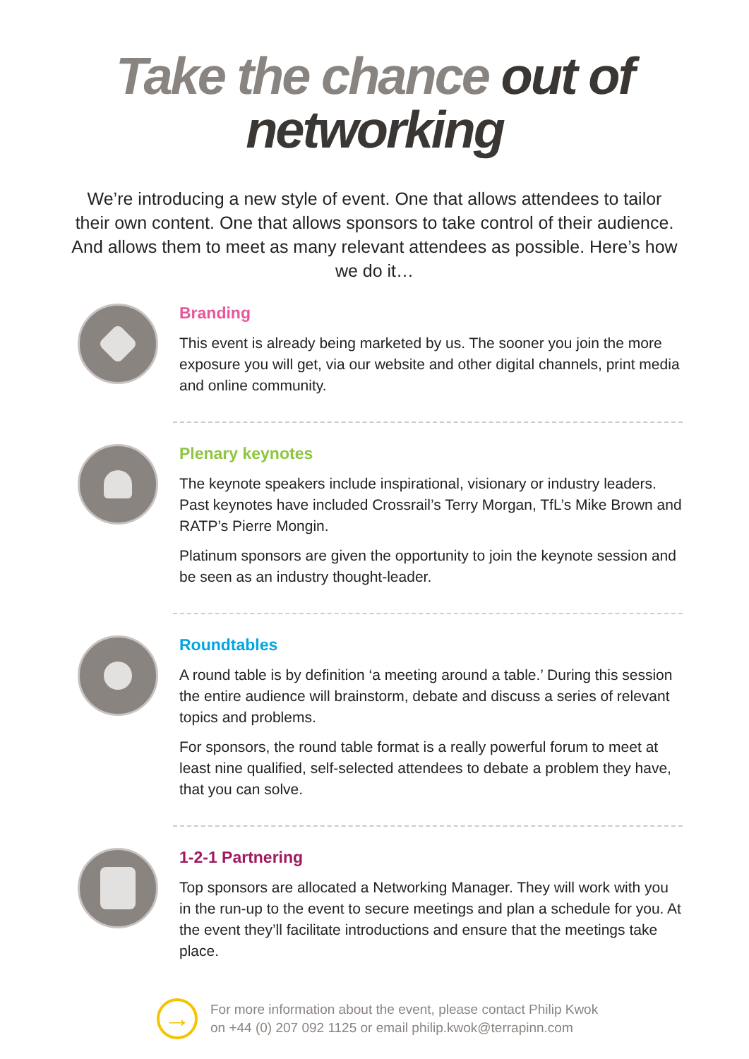Take the chance out of
networking
We’re introducing a new style of event. One that allows attendees to tailor their own content. One that allows sponsors to take control of their audience. And allows them to meet as many relevant attendees as possible. Here’s how we do it…
Branding
This event is already being marketed by us. The sooner you join the more exposure you will get, via our website and other digital channels, print media and online community.
Plenary keynotes
The keynote speakers include inspirational, visionary or industry leaders. Past keynotes have included Crossrail’s Terry Morgan, TfL’s Mike Brown and RATP’s Pierre Mongin.
Platinum sponsors are given the opportunity to join the keynote session and be seen as an industry thought-leader.
Roundtables
A round table is by definition ‘a meeting around a table.’ During this session the entire audience will brainstorm, debate and discuss a series of relevant topics and problems.
For sponsors, the round table format is a really powerful forum to meet at least nine qualified, self-selected attendees to debate a problem they have, that you can solve.
1-2-1 Partnering
Top sponsors are allocated a Networking Manager. They will work with you in the run-up to the event to secure meetings and plan a schedule for you. At the event they’ll facilitate introductions and ensure that the meetings take place.
→
For more information about the event, please contact Philip Kwok
on +44 (0) 207 092 1125 or email philip.kwok@terrapinn.com